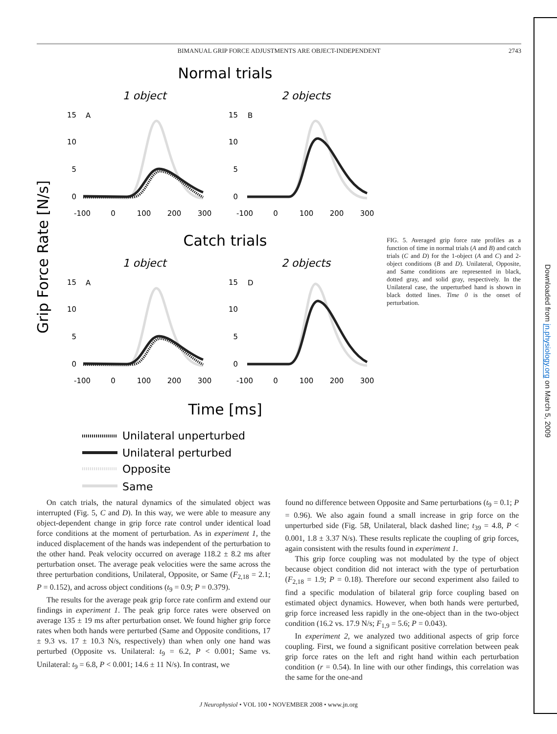BIMANUAL GRIP FORCE ADJUSTMENTS ARE OBJECT-INDEPENDENT
2743
Downloaded from jn.physiology.org on March 5, 2009
Normal trials
1 object
2 objects
Catch trials
1 object
2 objects
Grip Force Rate [N/s]
A
15
10
5
0
-100
0
100
200
300
B
15
10
5
0
-100
0
100
200
300
D
15
10
5
0
-100
0
100
200
300
Time [ms]
Unilateral unperturbed
Unilateral perturbed
Opposite
Same
FIG. 5. Averaged grip force rate profiles as a function of time in normal trials (A and B) and catch trials (C and D) for the 1-object (A and C) and 2-object conditions (B and D). Unilateral, Opposite, and Same conditions are represented in black, dotted gray, and solid gray, respectively. In the Unilateral case, the unperturbed hand is shown in black dotted lines. Time 0 is the onset of perturbation.
On catch trials, the natural dynamics of the simulated object was interrupted (Fig. 5, C and D). In this way, we were able to measure any object-dependent change in grip force rate control under identical load force conditions at the moment of perturbation. As in experiment 1, the induced displacement of the hands was independent of the perturbation to the other hand. Peak velocity occurred on average 118.2 ± 8.2 ms after perturbation onset. The average peak velocities were the same across the three perturbation conditions, Unilateral, Opposite, or Same (F<sub>2,18</sub> = 2.1; P = 0.152), and across object conditions (t<sub>9</sub> = 0.9; P = 0.379).
The results for the average peak grip force rate confirm and extend our findings in experiment 1. The peak grip force rates were observed on average 135 ± 19 ms after perturbation onset. We found higher grip force rates when both hands were perturbed (Same and Opposite conditions, 17 ± 9.3 vs. 17 ± 10.3 N/s, respectively) than when only one hand was perturbed (Opposite vs. Unilateral: t<sub>9</sub> = 6.2, P < 0.001; Same vs. Unilateral: t<sub>9</sub> = 6.8, P < 0.001; 14.6 ± 11 N/s). In contrast, we
found no difference between Opposite and Same perturbations (t<sub>9</sub> = 0.1; P = 0.96). We also again found a small increase in grip force on the unperturbed side (Fig. 5B, Unilateral, black dashed line; t<sub>39</sub> = 4.8, P < 0.001, 1.8 ± 3.37 N/s). These results replicate the coupling of grip forces, again consistent with the results found in experiment 1.
This grip force coupling was not modulated by the type of object because object condition did not interact with the type of perturbation (F<sub>2,18</sub> = 1.9; P = 0.18). Therefore our second experiment also failed to find a specific modulation of bilateral grip force coupling based on estimated object dynamics. However, when both hands were perturbed, grip force increased less rapidly in the one-object than in the two-object condition (16.2 vs. 17.9 N/s; F<sub>1,9</sub> = 5.6; P = 0.043).
In experiment 2, we analyzed two additional aspects of grip force coupling. First, we found a significant positive correlation between peak grip force rates on the left and right hand within each perturbation condition (r = 0.54). In line with our other findings, this correlation was the same for the one-and
J Neurophysiol • VOL 100 • NOVEMBER 2008 • www.jn.org